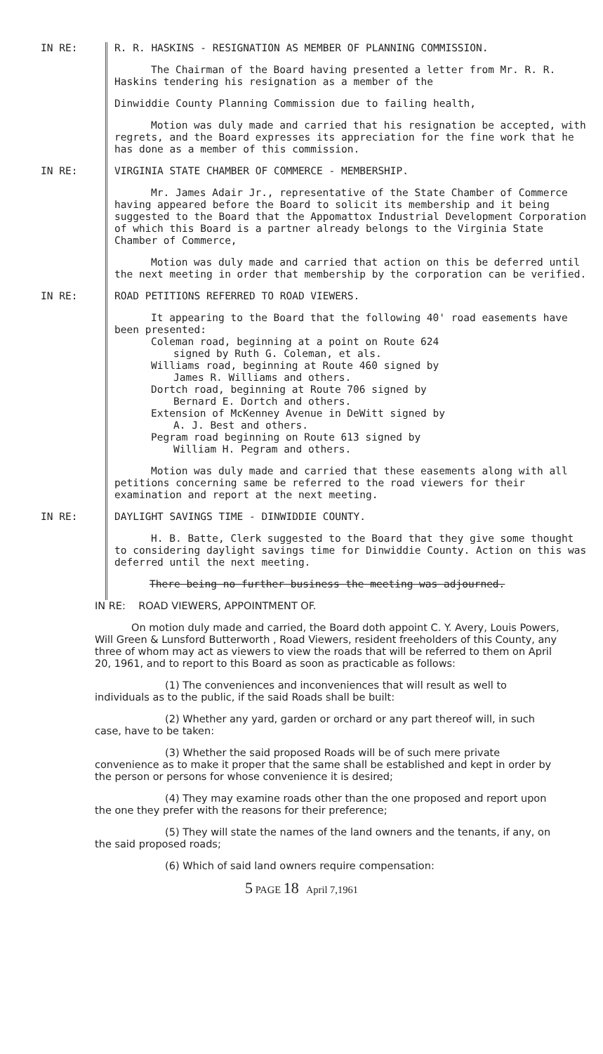IN RE: R. R. HASKINS - RESIGNATION AS MEMBER OF PLANNING COMMISSION.
The Chairman of the Board having presented a letter from Mr. R. R. Haskins tendering his resignation as a member of the
Dinwiddie County Planning Commission due to failing health,
Motion was duly made and carried that his resignation be accepted, with regrets, and the Board expresses its appreciation for the fine work that he has done as a member of this commission.
IN RE: VIRGINIA STATE CHAMBER OF COMMERCE - MEMBERSHIP.
Mr. James Adair Jr., representative of the State Chamber of Commerce having appeared before the Board to solicit its membership and it being suggested to the Board that the Appomattox Industrial Development Corporation of which this Board is a partner already belongs to the Virginia State Chamber of Commerce,
Motion was duly made and carried that action on this be deferred until the next meeting in order that membership by the corporation can be verified.
IN RE: ROAD PETITIONS REFERRED TO ROAD VIEWERS.
It appearing to the Board that the following 40' road easements have been presented:
Coleman road, beginning at a point on Route 624
signed by Ruth G. Coleman, et als.
Williams road, beginning at Route 460 signed by
James R. Williams and others.
Dortch road, beginning at Route 706 signed by
Bernard E. Dortch and others.
Extension of McKenney Avenue in DeWitt signed by
A. J. Best and others.
Pegram road beginning on Route 613 signed by
William H. Pegram and others.
Motion was duly made and carried that these easements along with all petitions concerning same be referred to the road viewers for their examination and report at the next meeting.
IN RE: DAYLIGHT SAVINGS TIME - DINWIDDIE COUNTY.
H. B. Batte, Clerk suggested to the Board that they give some thought to considering daylight savings time for Dinwiddie County. Action on this was deferred until the next meeting.
There being no further business the meeting was adjourned.
IN RE: ROAD VIEWERS, APPOINTMENT OF.
On motion duly made and carried, the Board doth appoint C. Y. Avery, Louis Powers, Will Green & Lunsford Butterworth , Road Viewers, resident freeholders of this County, any three of whom may act as viewers to view the roads that will be referred to them on April 20, 1961, and to report to this Board as soon as practicable as follows:
(1) The conveniences and inconveniences that will result as well to individuals as to the public, if the said Roads shall be built:
(2) Whether any yard, garden or orchard or any part thereof will, in such case, have to be taken:
(3) Whether the said proposed Roads will be of such mere private convenience as to make it proper that the same shall be established and kept in order by the person or persons for whose convenience it is desired;
(4) They may examine roads other than the one proposed and report upon the one they prefer with the reasons for their preference;
(5) They will state the names of the land owners and the tenants, if any, on the said proposed roads;
(6) Which of said land owners require compensation:
5 PAGE 18 April 7,1961